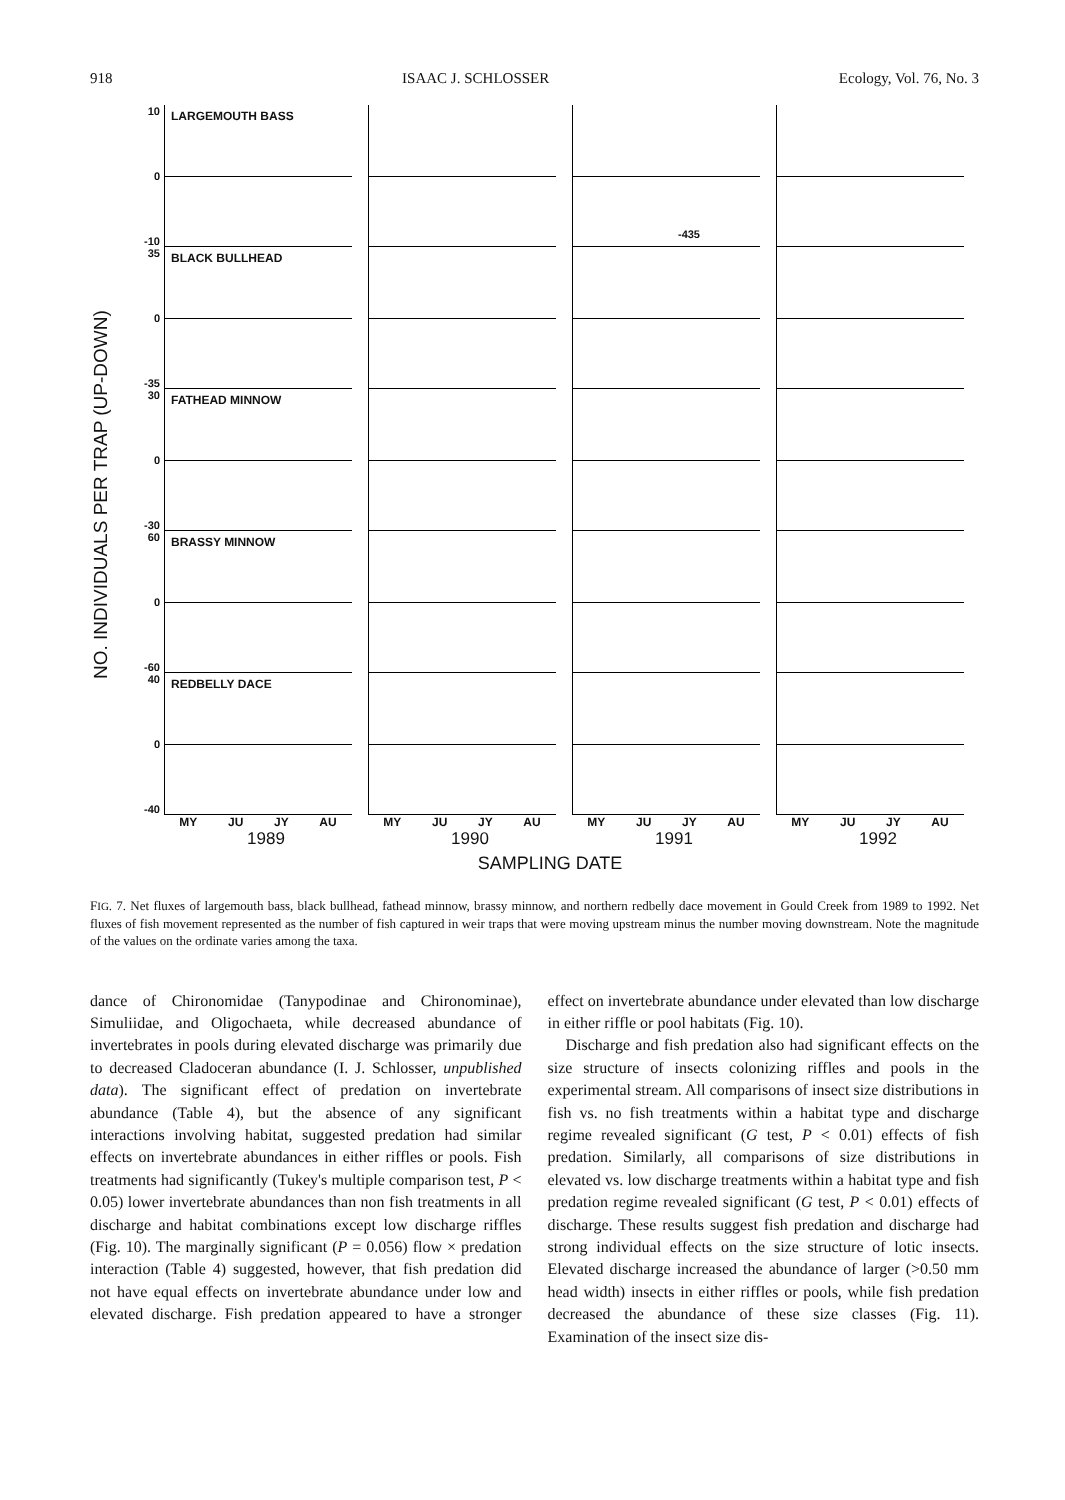918 ISAAC J. SCHLOSSER Ecology, Vol. 76, No. 3
NO. INDIVIDUALS PER TRAP (UP-DOWN)
10
0
-10
LARGEMOUTH BASS
-435
35
0
-35
BLACK BULLHEAD
30
0
-30
FATHEAD MINNOW
60
0
-60
BRASSY MINNOW
40
0
-40
REDBELLY DACE
MY JU JY AU MY JU JY AU MY JU JY AU MY JU JY AU
1989 1990 1991 1992
SAMPLING DATE
FIG. 7. Net fluxes of largemouth bass, black bullhead, fathead minnow, brassy minnow, and northern redbelly dace movement in Gould Creek from 1989 to 1992. Net fluxes of fish movement represented as the number of fish captured in weir traps that were moving upstream minus the number moving downstream. Note the magnitude of the values on the ordinate varies among the taxa.
dance of Chironomidae (Tanypodinae and Chironominae), Simuliidae, and Oligochaeta, while decreased abundance of invertebrates in pools during elevated discharge was primarily due to decreased Cladoceran abundance (I. J. Schlosser, unpublished data). The significant effect of predation on invertebrate abundance (Table 4), but the absence of any significant interactions involving habitat, suggested predation had similar effects on invertebrate abundances in either riffles or pools. Fish treatments had significantly (Tukey's multiple comparison test, P < 0.05) lower invertebrate abundances than non fish treatments in all discharge and habitat combinations except low discharge riffles (Fig. 10). The marginally significant (P = 0.056) flow × predation interaction (Table 4) suggested, however, that fish predation did not have equal effects on invertebrate abundance under low and elevated discharge. Fish predation appeared to have a stronger effect on invertebrate abundance under elevated than low discharge in either riffle or pool habitats (Fig. 10).
Discharge and fish predation also had significant effects on the size structure of insects colonizing riffles and pools in the experimental stream. All comparisons of insect size distributions in fish vs. no fish treatments within a habitat type and discharge regime revealed significant (G test, P < 0.01) effects of fish predation. Similarly, all comparisons of size distributions in elevated vs. low discharge treatments within a habitat type and fish predation regime revealed significant (G test, P < 0.01) effects of discharge. These results suggest fish predation and discharge had strong individual effects on the size structure of lotic insects. Elevated discharge increased the abundance of larger (>0.50 mm head width) insects in either riffles or pools, while fish predation decreased the abundance of these size classes (Fig. 11). Examination of the insect size dis-